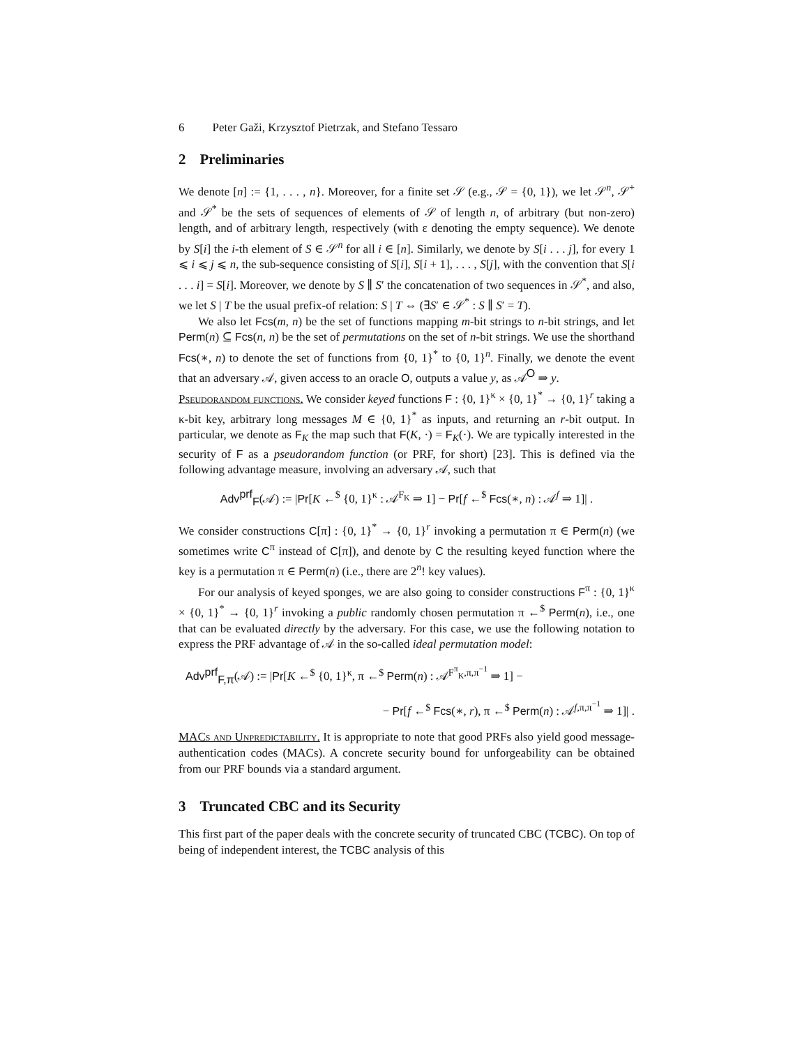6 Peter Gaži, Krzysztof Pietrzak, and Stefano Tessaro
2 Preliminaries
We denote [n] := {1, . . . , n}. Moreover, for a finite set 𝒮 (e.g., 𝒮 = {0, 1}), we let 𝒮<sup>n</sup>, 𝒮<sup>+</sup> and 𝒮<sup>*</sup> be the sets of sequences of elements of 𝒮 of length n, of arbitrary (but non-zero) length, and of arbitrary length, respectively (with ε denoting the empty sequence). We denote by S[i] the i-th element of S ∈ 𝒮<sup>n</sup> for all i ∈ [n]. Similarly, we denote by S[i . . . j], for every 1 ⩽ i ⩽ j ⩽ n, the sub-sequence consisting of S[i], S[i + 1], . . . , S[j], with the convention that S[i . . . i] = S[i]. Moreover, we denote by S ∥ S′ the concatenation of two sequences in 𝒮<sup>*</sup>, and also, we let S | T be the usual prefix-of relation: S | T ⇔ (∃S′ ∈ 𝒮<sup>*</sup> : S ∥ S′ = T).
We also let Fcs(m, n) be the set of functions mapping m-bit strings to n-bit strings, and let Perm(n) ⊆ Fcs(n, n) be the set of permutations on the set of n-bit strings. We use the shorthand Fcs(∗, n) to denote the set of functions from {0, 1}<sup>*</sup> to {0, 1}<sup>n</sup>. Finally, we denote the event that an adversary 𝒜, given access to an oracle O, outputs a value y, as 𝒜<sup>O</sup> ⇒ y.
Pseudorandom functions. We consider keyed functions F : {0, 1}<sup>κ</sup> × {0, 1}<sup>*</sup> → {0, 1}<sup>r</sup> taking a κ-bit key, arbitrary long messages M ∈ {0, 1}<sup>*</sup> as inputs, and returning an r-bit output. In particular, we denote as F<sub>K</sub> the map such that F(K, ·) = F<sub>K</sub>(·). We are typically interested in the security of F as a pseudorandom function (or PRF, for short) [23]. This is defined via the following advantage measure, involving an adversary 𝒜, such that
Adv<sup>prf</sup><sub>F</sub>(𝒜) := |Pr[K ←<sup>$</sup> {0, 1}<sup>κ</sup> : 𝒜<sup>F<sub>K</sub></sup> ⇒ 1] − Pr[f ←<sup>$</sup> Fcs(∗, n) : 𝒜<sup>f</sup> ⇒ 1]| .
We consider constructions C[π] : {0, 1}<sup>*</sup> → {0, 1}<sup>r</sup> invoking a permutation π ∈ Perm(n) (we sometimes write C<sup>π</sup> instead of C[π]), and denote by C the resulting keyed function where the key is a permutation π ∈ Perm(n) (i.e., there are 2<sup>n</sup>! key values).
For our analysis of keyed sponges, we are also going to consider constructions F<sup>π</sup> : {0, 1}<sup>κ</sup> × {0, 1}<sup>*</sup> → {0, 1}<sup>r</sup> invoking a public randomly chosen permutation π ←<sup>$</sup> Perm(n), i.e., one that can be evaluated directly by the adversary. For this case, we use the following notation to express the PRF advantage of 𝒜 in the so-called ideal permutation model:
Adv<sup>prf</sup><sub>F,π</sub>(𝒜) := |Pr[K ←<sup>$</sup> {0, 1}<sup>κ</sup>, π ←<sup>$</sup> Perm(n) : 𝒜<sup>F<sup>π</sup><sub>K</sub>,π,π<sup>−1</sup></sup> ⇒ 1] −
− Pr[f ←<sup>$</sup> Fcs(∗, r), π ←<sup>$</sup> Perm(n) : 𝒜<sup>f,π,π<sup>−1</sup></sup> ⇒ 1]| .
MACs and Unpredictability. It is appropriate to note that good PRFs also yield good message-authentication codes (MACs). A concrete security bound for unforgeability can be obtained from our PRF bounds via a standard argument.
3 Truncated CBC and its Security
This first part of the paper deals with the concrete security of truncated CBC (TCBC). On top of being of independent interest, the TCBC analysis of this